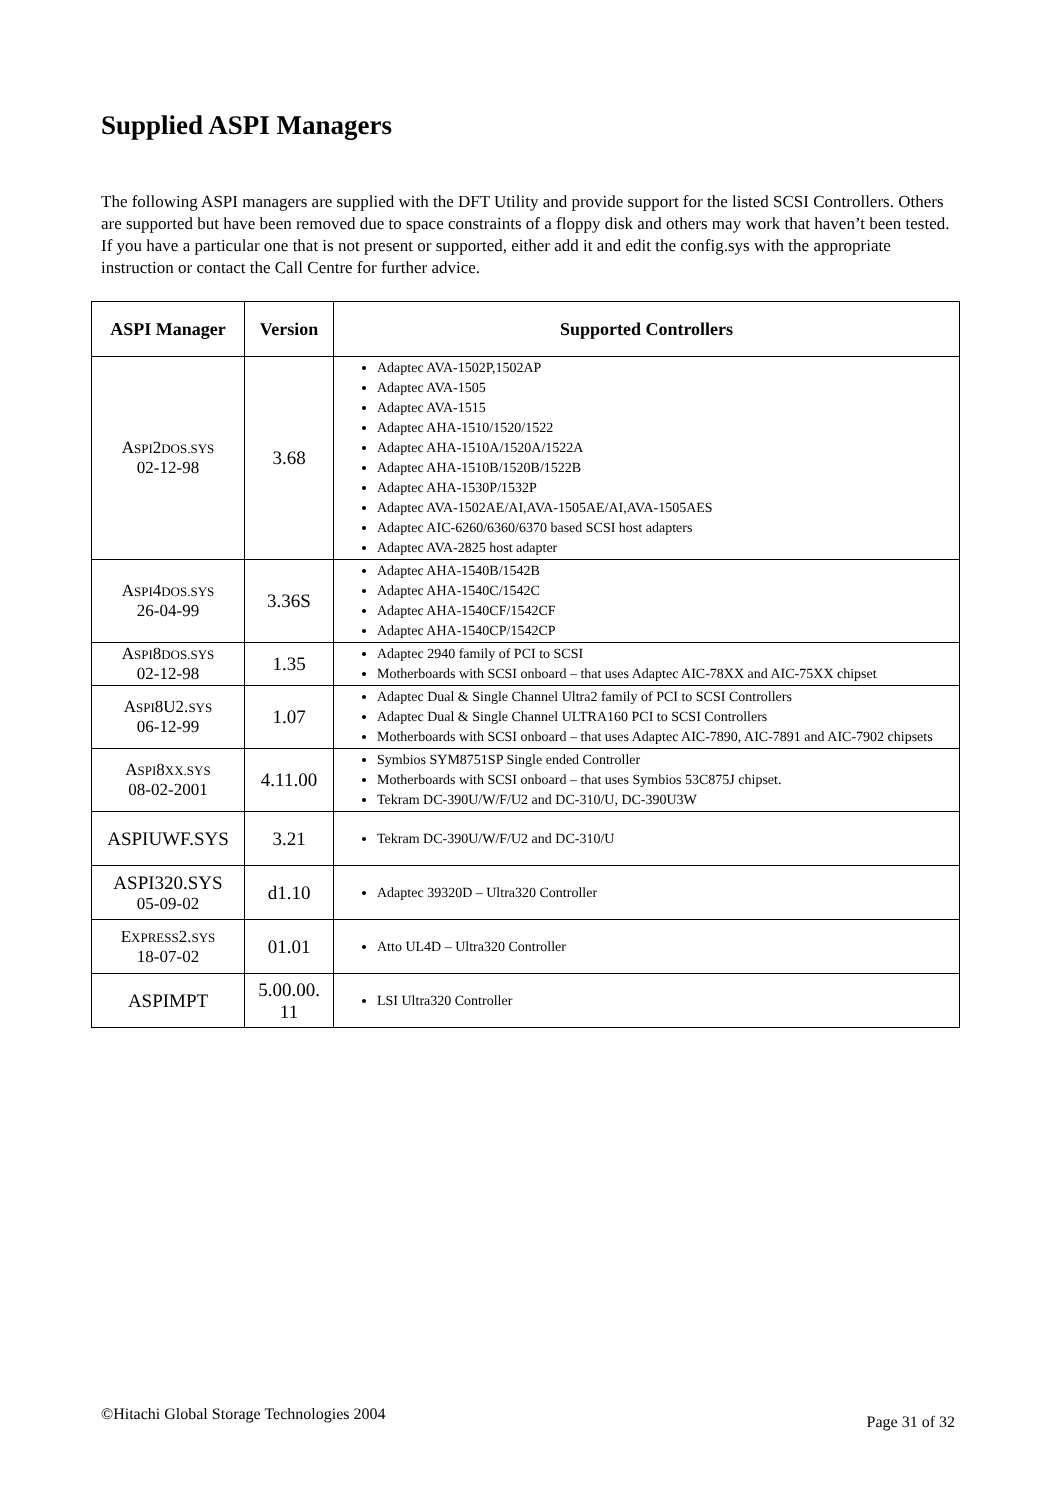Supplied ASPI Managers
The following ASPI managers are supplied with the DFT Utility and provide support for the listed SCSI Controllers. Others are supported but have been removed due to space constraints of a floppy disk and others may work that haven’t been tested. If you have a particular one that is not present or supported, either add it and edit the config.sys with the appropriate instruction or contact the Call Centre for further advice.
| ASPI Manager | Version | Supported Controllers |
| --- | --- | --- |
| A SPI 2 DOS.SYS 02-12-98 | 3.68 | Adaptec AVA-1502P,1502AP Adaptec AVA-1505 Adaptec AVA-1515 Adaptec AHA-1510/1520/1522 Adaptec AHA-1510A/1520A/1522A Adaptec AHA-1510B/1520B/1522B Adaptec AHA-1530P/1532P Adaptec AVA-1502AE/AI,AVA-1505AE/AI,AVA-1505AES Adaptec AIC-6260/6360/6370 based SCSI host adapters Adaptec AVA-2825 host adapter |
| A SPI 4 DOS.SYS 26-04-99 | 3.36S | Adaptec AHA-1540B/1542B Adaptec AHA-1540C/1542C Adaptec AHA-1540CF/1542CF Adaptec AHA-1540CP/1542CP |
| A SPI 8 DOS.SYS 02-12-98 | 1.35 | Adaptec 2940 family of PCI to SCSI Motherboards with SCSI onboard – that uses Adaptec AIC-78XX and AIC-75XX chipset |
| A SPI 8U2. SYS 06-12-99 | 1.07 | Adaptec Dual & Single Channel Ultra2 family of PCI to SCSI Controllers Adaptec Dual & Single Channel ULTRA160 PCI to SCSI Controllers Motherboards with SCSI onboard – that uses Adaptec AIC-7890, AIC-7891 and AIC-7902 chipsets |
| A SPI 8 XX.SYS 08-02-2001 | 4.11.00 | Symbios SYM8751SP Single ended Controller Motherboards with SCSI onboard – that uses Symbios 53C875J chipset. Tekram DC-390U/W/F/U2 and DC-310/U, DC-390U3W |
| ASPIUWF.SYS | 3.21 | Tekram DC-390U/W/F/U2 and DC-310/U |
| ASPI320.SYS 05-09-02 | d1.10 | Adaptec 39320D – Ultra320 Controller |
| E XPRESS 2. SYS 18-07-02 | 01.01 | Atto UL4D – Ultra320 Controller |
| ASPIMPT | 5.00.00. 11 | LSI Ultra320 Controller |
©Hitachi Global Storage Technologies 2004 Page 31 of 32